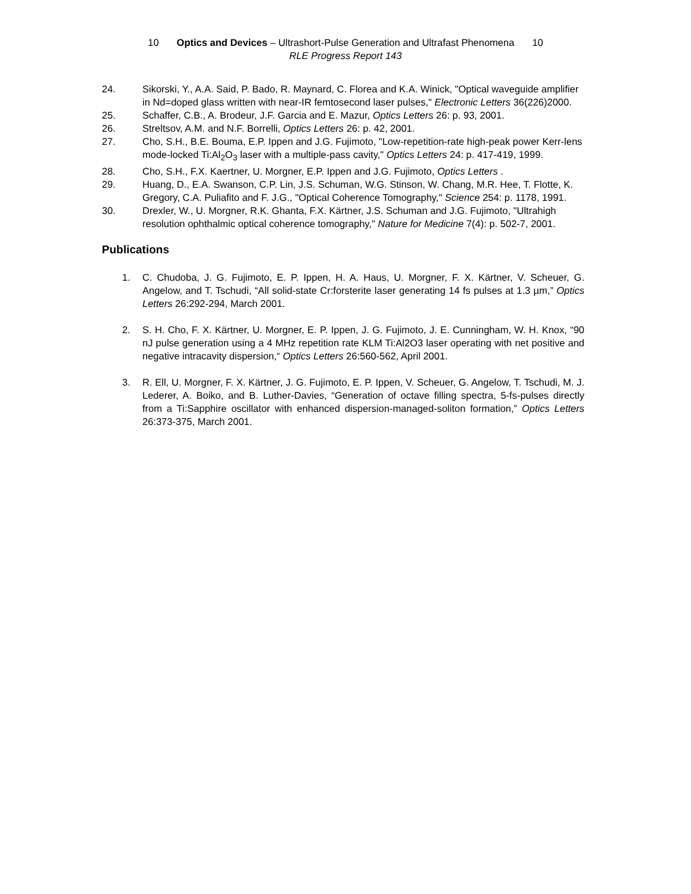10 Optics and Devices – Ultrashort-Pulse Generation and Ultrafast Phenomena 10
RLE Progress Report 143
24. Sikorski, Y., A.A. Said, P. Bado, R. Maynard, C. Florea and K.A. Winick, "Optical waveguide amplifier in Nd=doped glass written with near-IR femtosecond laser pulses," Electronic Letters 36(226)2000.
25. Schaffer, C.B., A. Brodeur, J.F. Garcia and E. Mazur, Optics Letters 26: p. 93, 2001.
26. Streltsov, A.M. and N.F. Borrelli, Optics Letters 26: p. 42, 2001.
27. Cho, S.H., B.E. Bouma, E.P. Ippen and J.G. Fujimoto, "Low-repetition-rate high-peak power Kerr-lens mode-locked Ti:Al<sub>2</sub>O<sub>3</sub> laser with a multiple-pass cavity," Optics Letters 24: p. 417-419, 1999.
28. Cho, S.H., F.X. Kaertner, U. Morgner, E.P. Ippen and J.G. Fujimoto, Optics Letters .
29. Huang, D., E.A. Swanson, C.P. Lin, J.S. Schuman, W.G. Stinson, W. Chang, M.R. Hee, T. Flotte, K. Gregory, C.A. Puliafito and F. J.G., "Optical Coherence Tomography," Science 254: p. 1178, 1991.
30. Drexler, W., U. Morgner, R.K. Ghanta, F.X. Kärtner, J.S. Schuman and J.G. Fujimoto, "Ultrahigh resolution ophthalmic optical coherence tomography," Nature for Medicine 7(4): p. 502-7, 2001.
Publications
1. C. Chudoba, J. G. Fujimoto, E. P. Ippen, H. A. Haus, U. Morgner, F. X. Kärtner, V. Scheuer, G. Angelow, and T. Tschudi, “All solid-state Cr:forsterite laser generating 14 fs pulses at 1.3 µm,” Optics Letters 26:292-294, March 2001.
2. S. H. Cho, F. X. Kärtner, U. Morgner, E. P. Ippen, J. G. Fujimoto, J. E. Cunningham, W. H. Knox, “90 nJ pulse generation using a 4 MHz repetition rate KLM Ti:Al2O3 laser operating with net positive and negative intracavity dispersion,“ Optics Letters 26:560-562, April 2001.
3. R. Ell, U. Morgner, F. X. Kärtner, J. G. Fujimoto, E. P. Ippen, V. Scheuer, G. Angelow, T. Tschudi, M. J. Lederer, A. Boiko, and B. Luther-Davies, “Generation of octave filling spectra, 5-fs-pulses directly from a Ti:Sapphire oscillator with enhanced dispersion-managed-soliton formation,” Optics Letters 26:373-375, March 2001.